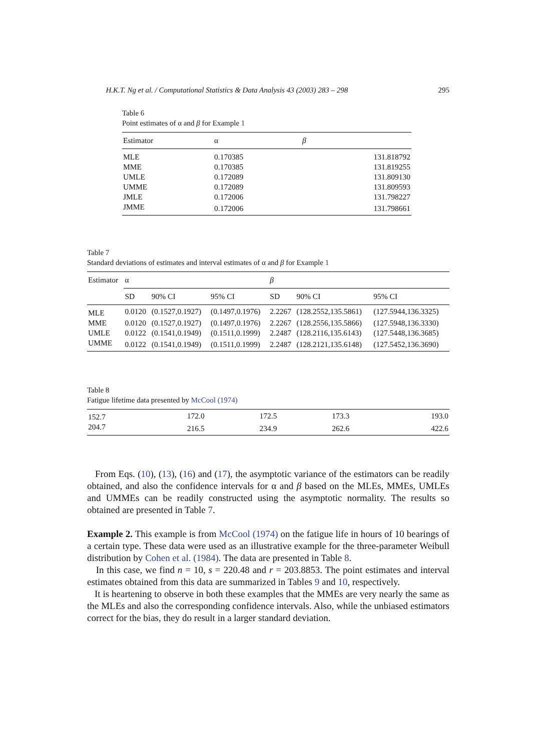H.K.T. Ng et al. / Computational Statistics & Data Analysis 43 (2003) 283 – 298 295
Table 6
Point estimates of α and β for Example 1
| Estimator | α | β |
| --- | --- | --- |
| MLE | 0.170385 | 131.818792 |
| MME | 0.170385 | 131.819255 |
| UMLE | 0.172089 | 131.809130 |
| UMME | 0.172089 | 131.809593 |
| JMLE | 0.172006 | 131.798227 |
| JMME | 0.172006 | 131.798661 |
Table 7
Standard deviations of estimates and interval estimates of α and β for Example 1
| Estimator | α | | | β | | |
| --- | --- | --- | --- | --- | --- | --- |
| | SD | 90% CI | 95% CI | SD | 90% CI | 95% CI |
| MLE | 0.0120 | (0.1527,0.1927) | (0.1497,0.1976) | 2.2267 | (128.2552,135.5861) | (127.5944,136.3325) |
| MME | 0.0120 | (0.1527,0.1927) | (0.1497,0.1976) | 2.2267 | (128.2556,135.5866) | (127.5948,136.3330) |
| UMLE | 0.0122 | (0.1541,0.1949) | (0.1511,0.1999) | 2.2487 | (128.2116,135.6143) | (127.5448,136.3685) |
| UMME | 0.0122 | (0.1541,0.1949) | (0.1511,0.1999) | 2.2487 | (128.2121,135.6148) | (127.5452,136.3690) |
Table 8
Fatigue lifetime data presented by McCool (1974)
| 152.7 | 172.0 | 172.5 | 173.3 | 193.0 |
| 204.7 | 216.5 | 234.9 | 262.6 | 422.6 |
From Eqs. (10), (13), (16) and (17), the asymptotic variance of the estimators can be readily obtained, and also the confidence intervals for α and β based on the MLEs, MMEs, UMLEs and UMMEs can be readily constructed using the asymptotic normality. The results so obtained are presented in Table 7.
Example 2. This example is from McCool (1974) on the fatigue life in hours of 10 bearings of a certain type. These data were used as an illustrative example for the three-parameter Weibull distribution by Cohen et al. (1984). The data are presented in Table 8.
In this case, we find n = 10, s = 220.48 and r = 203.8853. The point estimates and interval estimates obtained from this data are summarized in Tables 9 and 10, respectively.
It is heartening to observe in both these examples that the MMEs are very nearly the same as the MLEs and also the corresponding confidence intervals. Also, while the unbiased estimators correct for the bias, they do result in a larger standard deviation.